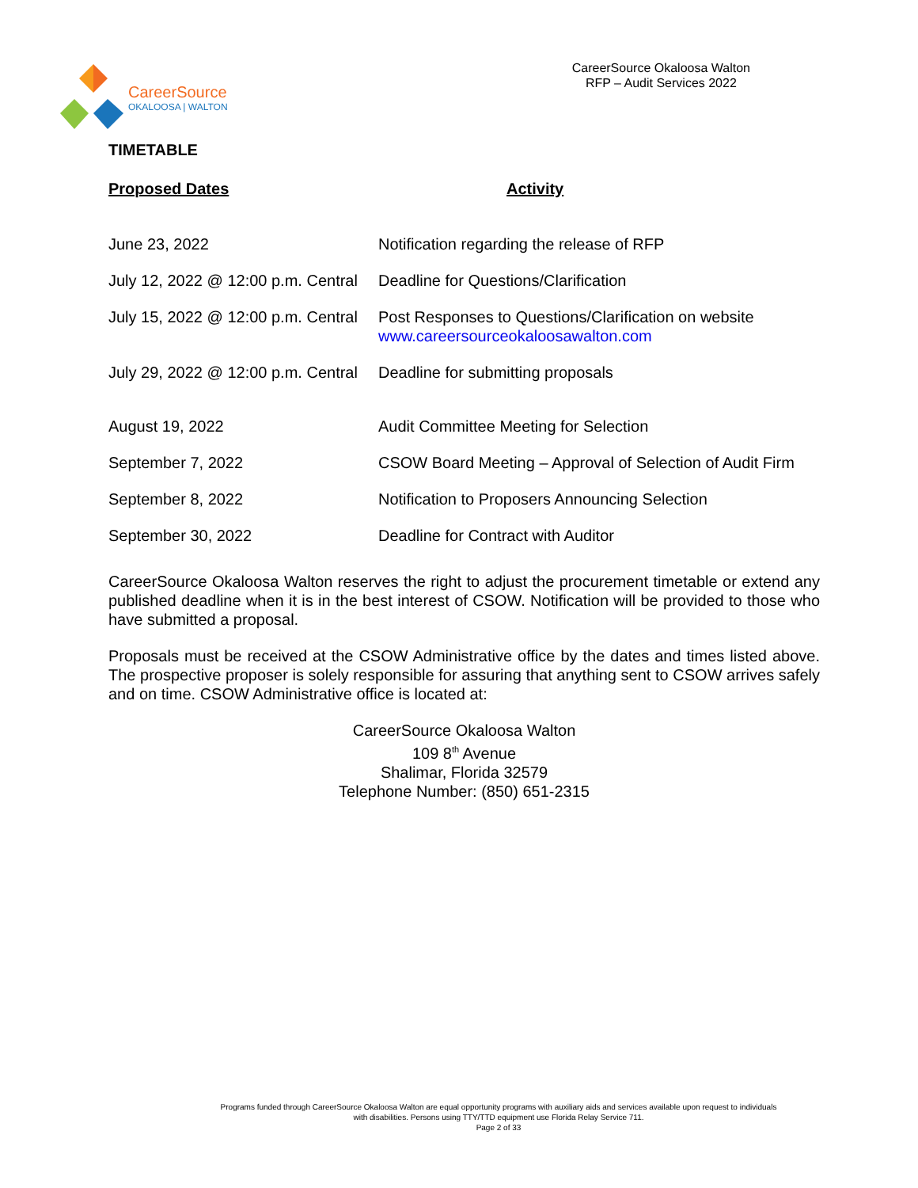CareerSource
OKALOOSA | WALTON
CareerSource Okaloosa Walton
RFP – Audit Services 2022
TIMETABLE
| Proposed Dates | Activity |
| --- | --- |
| June 23, 2022 | Notification regarding the release of RFP |
| July 12, 2022 @ 12:00 p.m. Central | Deadline for Questions/Clarification |
| July 15, 2022 @ 12:00 p.m. Central | Post Responses to Questions/Clarification on website www.careersourceokaloosawalton.com |
| July 29, 2022 @ 12:00 p.m. Central | Deadline for submitting proposals |
| August 19, 2022 | Audit Committee Meeting for Selection |
| September 7, 2022 | CSOW Board Meeting – Approval of Selection of Audit Firm |
| September 8, 2022 | Notification to Proposers Announcing Selection |
| September 30, 2022 | Deadline for Contract with Auditor |
CareerSource Okaloosa Walton reserves the right to adjust the procurement timetable or extend any published deadline when it is in the best interest of CSOW. Notification will be provided to those who have submitted a proposal.
Proposals must be received at the CSOW Administrative office by the dates and times listed above. The prospective proposer is solely responsible for assuring that anything sent to CSOW arrives safely and on time. CSOW Administrative office is located at:
CareerSource Okaloosa Walton
109 8<sup>th</sup> Avenue
Shalimar, Florida 32579
Telephone Number: (850) 651-2315
Programs funded through CareerSource Okaloosa Walton are equal opportunity programs with auxiliary aids and services available upon request to individuals with disabilities. Persons using TTY/TTD equipment use Florida Relay Service 711.
Page 2 of 33